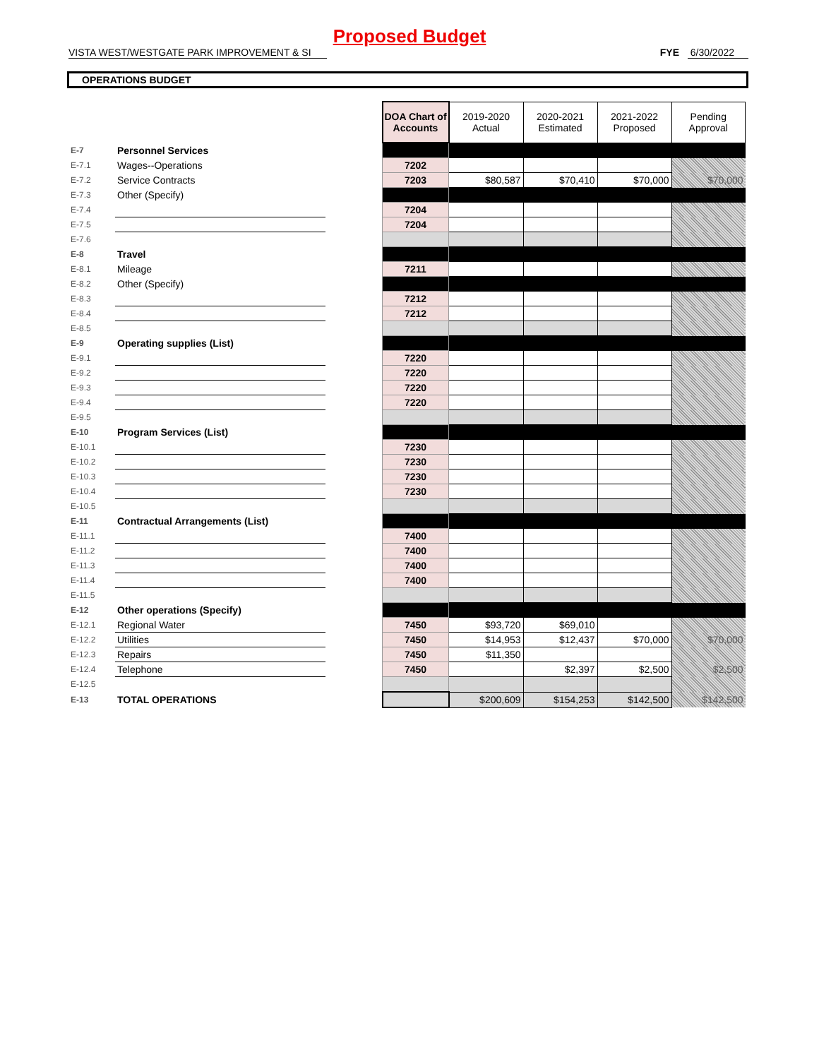Proposed Budget
VISTA WEST/WESTGATE PARK IMPROVEMENT & SI FYE 6/30/2022
OPERATIONS BUDGET
| | | | DOA Chart of Accounts | 2019-2020 Actual | 2020-2021 Estimated | 2021-2022 Proposed | Pending Approval |
| E-7 | Personnel Services | | | | | | |
| E-7.1 | Wages--Operations | | 7202 | | | | |
| E-7.2 | Service Contracts | | 7203 | $80,587 | $70,410 | $70,000 | $70,000 |
| E-7.3 | Other (Specify) | | | | | | |
| E-7.4 | | | 7204 | | | | |
| E-7.5 | | | 7204 | | | | |
| E-7.6 | | | | | | | |
| E-8 | Travel | | | | | | |
| E-8.1 | Mileage | | 7211 | | | | |
| E-8.2 | Other (Specify) | | | | | | |
| E-8.3 | | | 7212 | | | | |
| E-8.4 | | | 7212 | | | | |
| E-8.5 | | | | | | | |
| E-9 | Operating supplies (List) | | | | | | |
| E-9.1 | | | 7220 | | | | |
| E-9.2 | | | 7220 | | | | |
| E-9.3 | | | 7220 | | | | |
| E-9.4 | | | 7220 | | | | |
| E-9.5 | | | | | | | |
| E-10 | Program Services (List) | | | | | | |
| E-10.1 | | | 7230 | | | | |
| E-10.2 | | | 7230 | | | | |
| E-10.3 | | | 7230 | | | | |
| E-10.4 | | | 7230 | | | | |
| E-10.5 | | | | | | | |
| E-11 | Contractual Arrangements (List) | | | | | | |
| E-11.1 | | | 7400 | | | | |
| E-11.2 | | | 7400 | | | | |
| E-11.3 | | | 7400 | | | | |
| E-11.4 | | | 7400 | | | | |
| E-11.5 | | | | | | | |
| E-12 | Other operations (Specify) | | | | | | |
| E-12.1 | Regional Water | | 7450 | $93,720 | $69,010 | | |
| E-12.2 | Utilities | | 7450 | $14,953 | $12,437 | $70,000 | $70,000 |
| E-12.3 | Repairs | | 7450 | $11,350 | | | |
| E-12.4 | Telephone | | 7450 | | $2,397 | $2,500 | $2,500 |
| E-12.5 | | | | | | | |
| E-13 | TOTAL OPERATIONS | | | $200,609 | $154,253 | $142,500 | $142,500 |